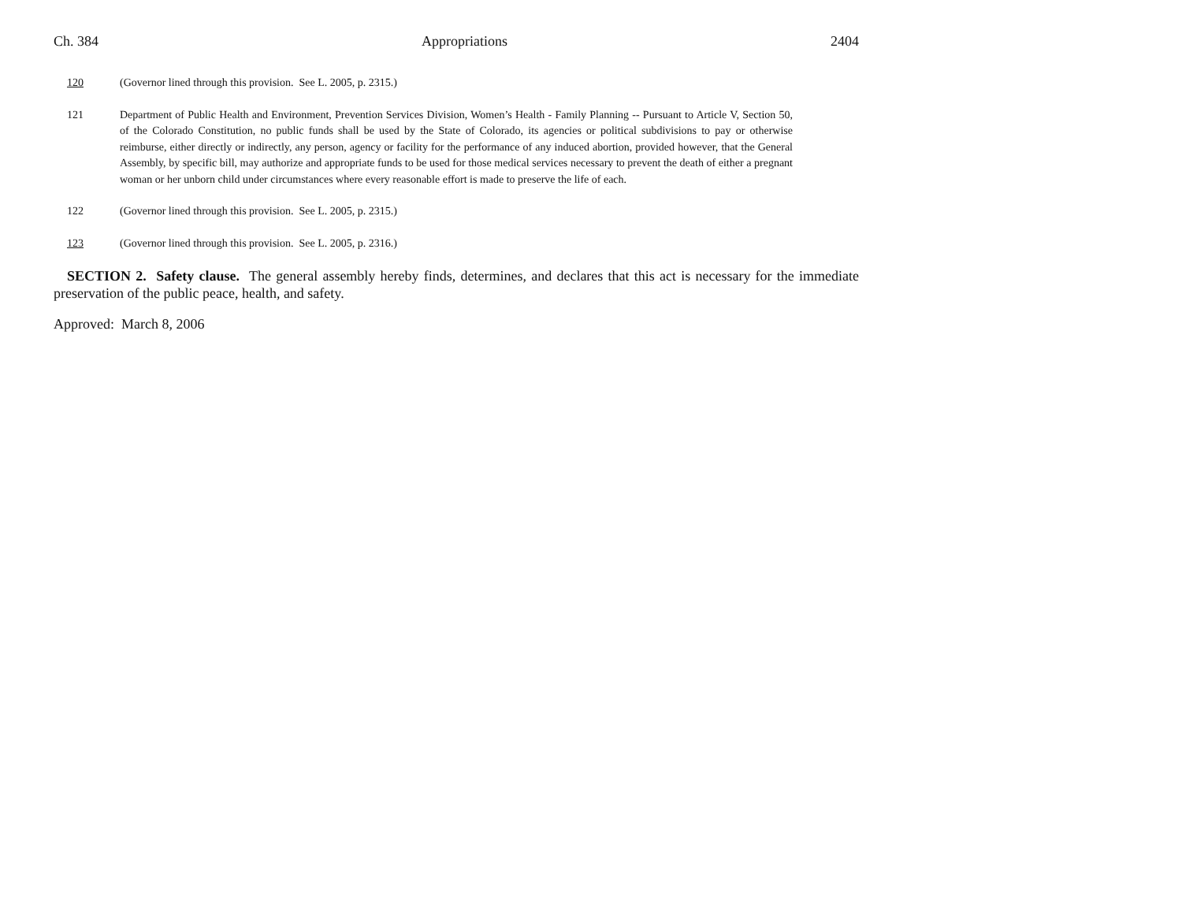Ch. 384 Appropriations 2404
120 (Governor lined through this provision. See L. 2005, p. 2315.)
121 Department of Public Health and Environment, Prevention Services Division, Women’s Health - Family Planning -- Pursuant to Article V, Section 50, of the Colorado Constitution, no public funds shall be used by the State of Colorado, its agencies or political subdivisions to pay or otherwise reimburse, either directly or indirectly, any person, agency or facility for the performance of any induced abortion, provided however, that the General Assembly, by specific bill, may authorize and appropriate funds to be used for those medical services necessary to prevent the death of either a pregnant woman or her unborn child under circumstances where every reasonable effort is made to preserve the life of each.
122 (Governor lined through this provision. See L. 2005, p. 2315.)
123 (Governor lined through this provision. See L. 2005, p. 2316.)
SECTION 2. Safety clause. The general assembly hereby finds, determines, and declares that this act is necessary for the immediate preservation of the public peace, health, and safety.
Approved: March 8, 2006